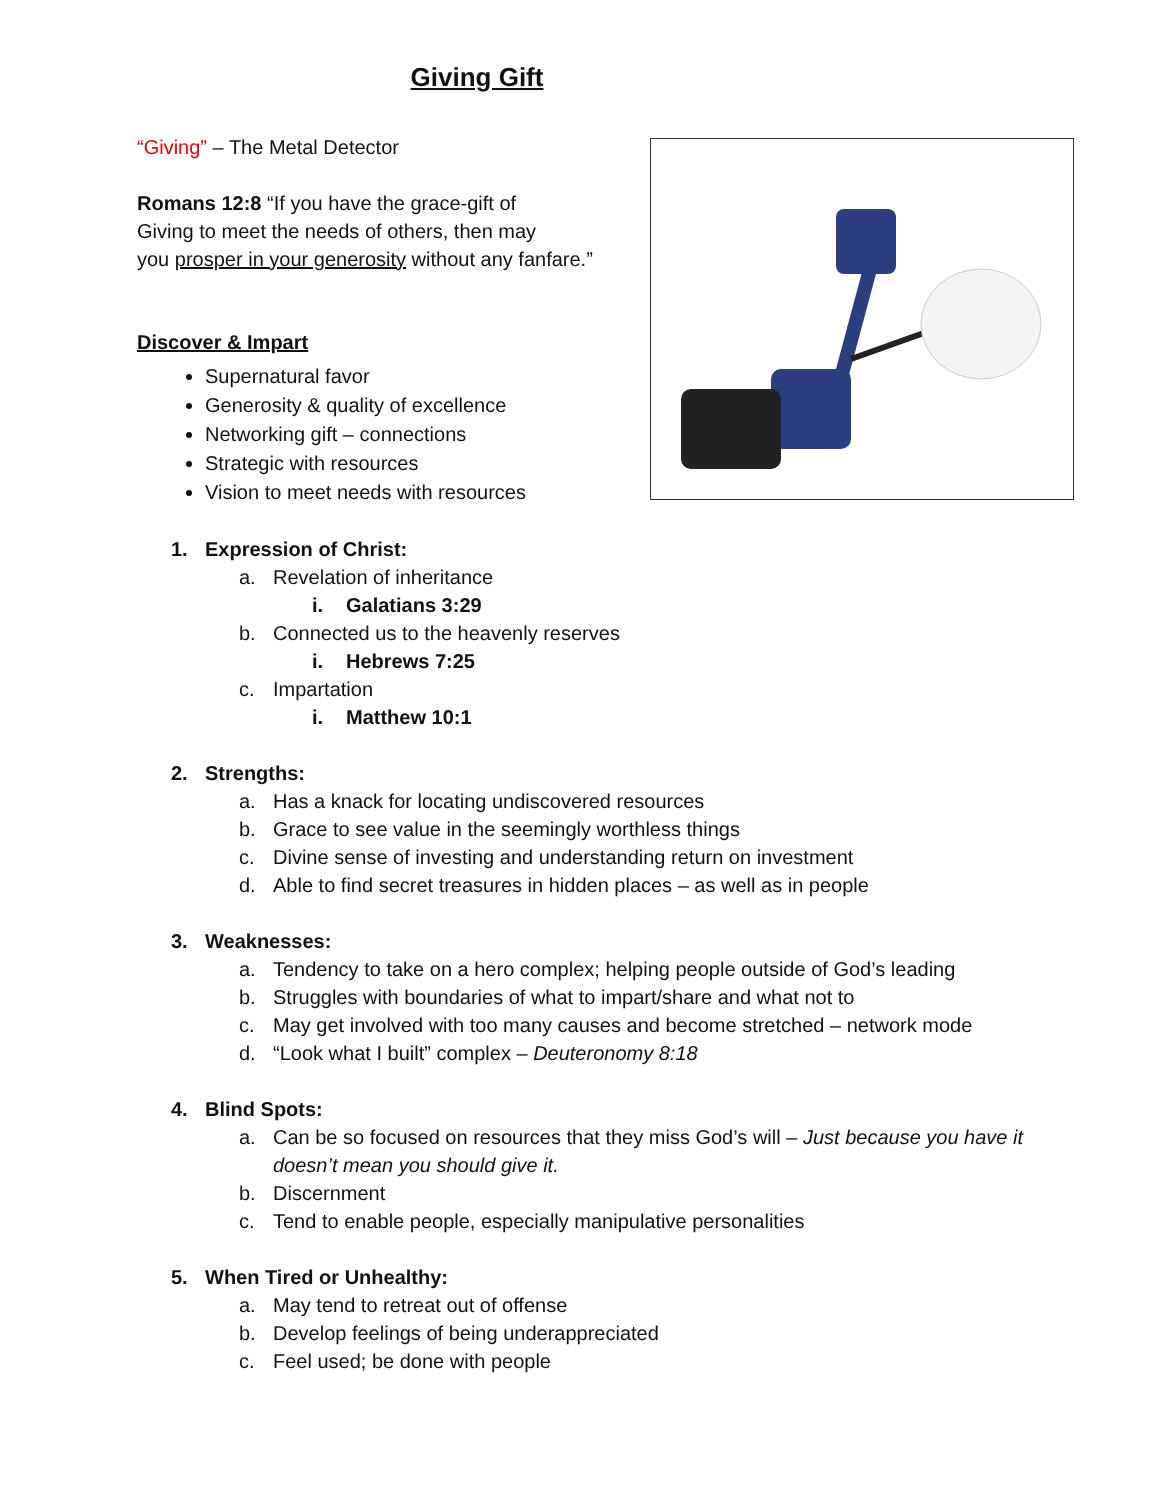Giving Gift
“Giving” – The Metal Detector
Romans 12:8 “If you have the grace-gift of
Giving to meet the needs of others, then may
you prosper in your generosity without any fanfare.”
Discover & Impart
Supernatural favor
Generosity & quality of excellence
Networking gift – connections
Strategic with resources
Vision to meet needs with resources
1. Expression of Christ:
a. Revelation of inheritance
i. Galatians 3:29
b. Connected us to the heavenly reserves
i. Hebrews 7:25
c. Impartation
i. Matthew 10:1
2. Strengths:
a. Has a knack for locating undiscovered resources
b. Grace to see value in the seemingly worthless things
c. Divine sense of investing and understanding return on investment
d. Able to find secret treasures in hidden places – as well as in people
3. Weaknesses:
a. Tendency to take on a hero complex; helping people outside of God’s leading
b. Struggles with boundaries of what to impart/share and what not to
c. May get involved with too many causes and become stretched – network mode
d. “Look what I built” complex – Deuteronomy 8:18
4. Blind Spots:
a. Can be so focused on resources that they miss God’s will – Just because you have it doesn’t mean you should give it.
b. Discernment
c. Tend to enable people, especially manipulative personalities
5. When Tired or Unhealthy:
a. May tend to retreat out of offense
b. Develop feelings of being underappreciated
c. Feel used; be done with people